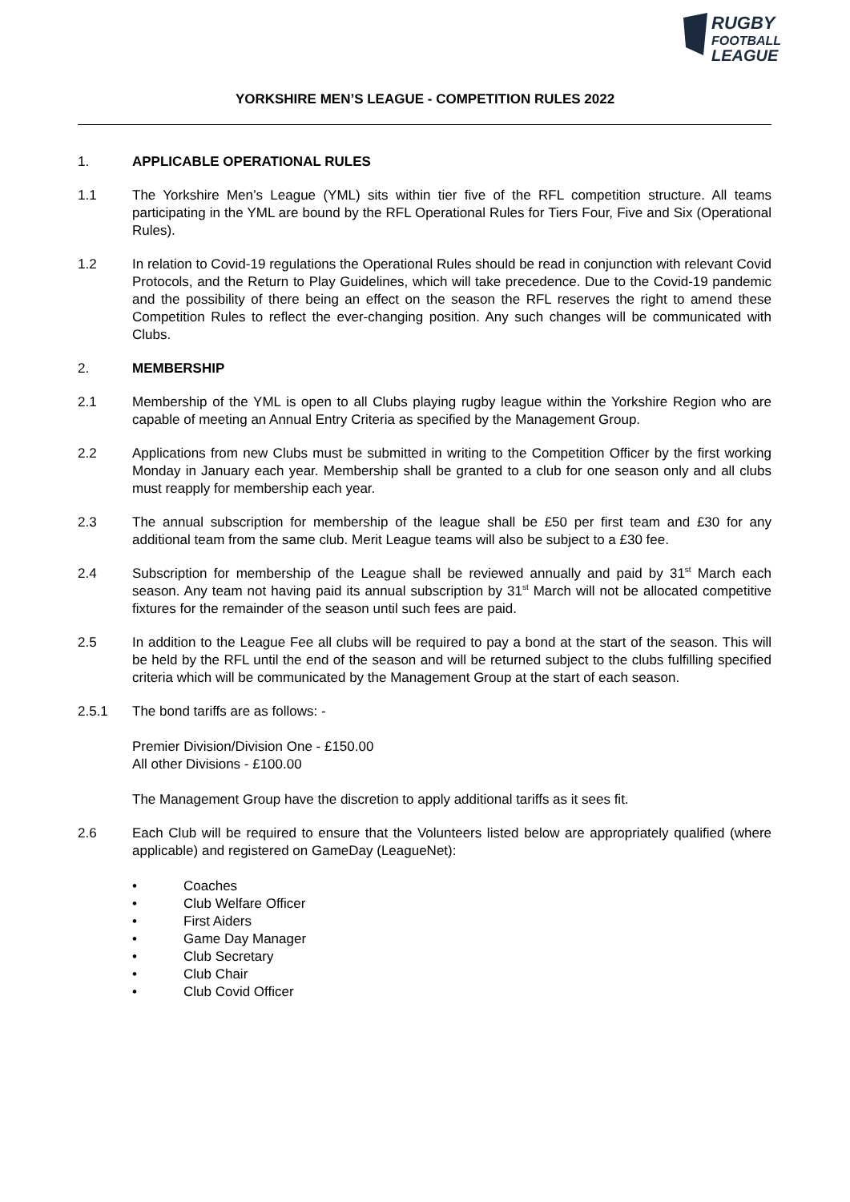RUGBY
FOOTBALL
LEAGUE
YORKSHIRE MEN’S LEAGUE - COMPETITION RULES 2022
1. APPLICABLE OPERATIONAL RULES
1.1 The Yorkshire Men’s League (YML) sits within tier five of the RFL competition structure. All teams participating in the YML are bound by the RFL Operational Rules for Tiers Four, Five and Six (Operational Rules).
1.2 In relation to Covid-19 regulations the Operational Rules should be read in conjunction with relevant Covid Protocols, and the Return to Play Guidelines, which will take precedence. Due to the Covid-19 pandemic and the possibility of there being an effect on the season the RFL reserves the right to amend these Competition Rules to reflect the ever-changing position. Any such changes will be communicated with Clubs.
2. MEMBERSHIP
2.1 Membership of the YML is open to all Clubs playing rugby league within the Yorkshire Region who are capable of meeting an Annual Entry Criteria as specified by the Management Group.
2.2 Applications from new Clubs must be submitted in writing to the Competition Officer by the first working Monday in January each year. Membership shall be granted to a club for one season only and all clubs must reapply for membership each year.
2.3 The annual subscription for membership of the league shall be £50 per first team and £30 for any additional team from the same club. Merit League teams will also be subject to a £30 fee.
2.4 Subscription for membership of the League shall be reviewed annually and paid by 31<sup>st</sup> March each season. Any team not having paid its annual subscription by 31<sup>st</sup> March will not be allocated competitive fixtures for the remainder of the season until such fees are paid.
2.5 In addition to the League Fee all clubs will be required to pay a bond at the start of the season. This will be held by the RFL until the end of the season and will be returned subject to the clubs fulfilling specified criteria which will be communicated by the Management Group at the start of each season.
2.5.1 The bond tariffs are as follows: -
Premier Division/Division One - £150.00
All other Divisions - £100.00
The Management Group have the discretion to apply additional tariffs as it sees fit.
2.6 Each Club will be required to ensure that the Volunteers listed below are appropriately qualified (where applicable) and registered on GameDay (LeagueNet):
• Coaches
• Club Welfare Officer
• First Aiders
• Game Day Manager
• Club Secretary
• Club Chair
• Club Covid Officer